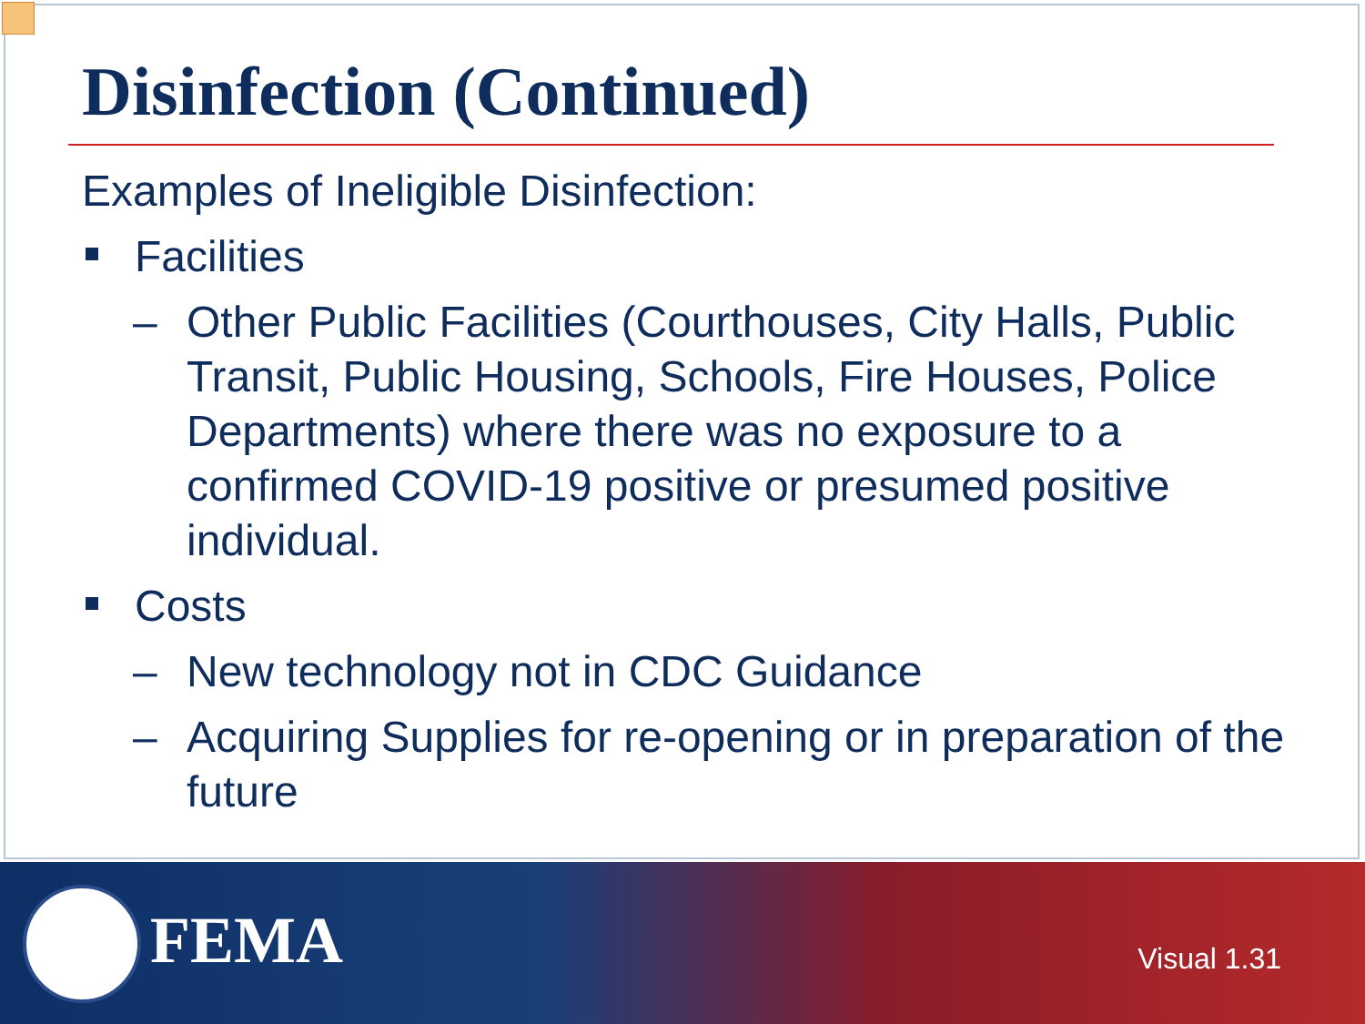Disinfection (Continued)
Examples of Ineligible Disinfection:
Facilities
– Other Public Facilities (Courthouses, City Halls, Public Transit, Public Housing, Schools, Fire Houses, Police Departments) where there was no exposure to a confirmed COVID-19 positive or presumed positive individual.
Costs
– New technology not in CDC Guidance
– Acquiring Supplies for re-opening or in preparation of the future
FEMA Visual 1.31